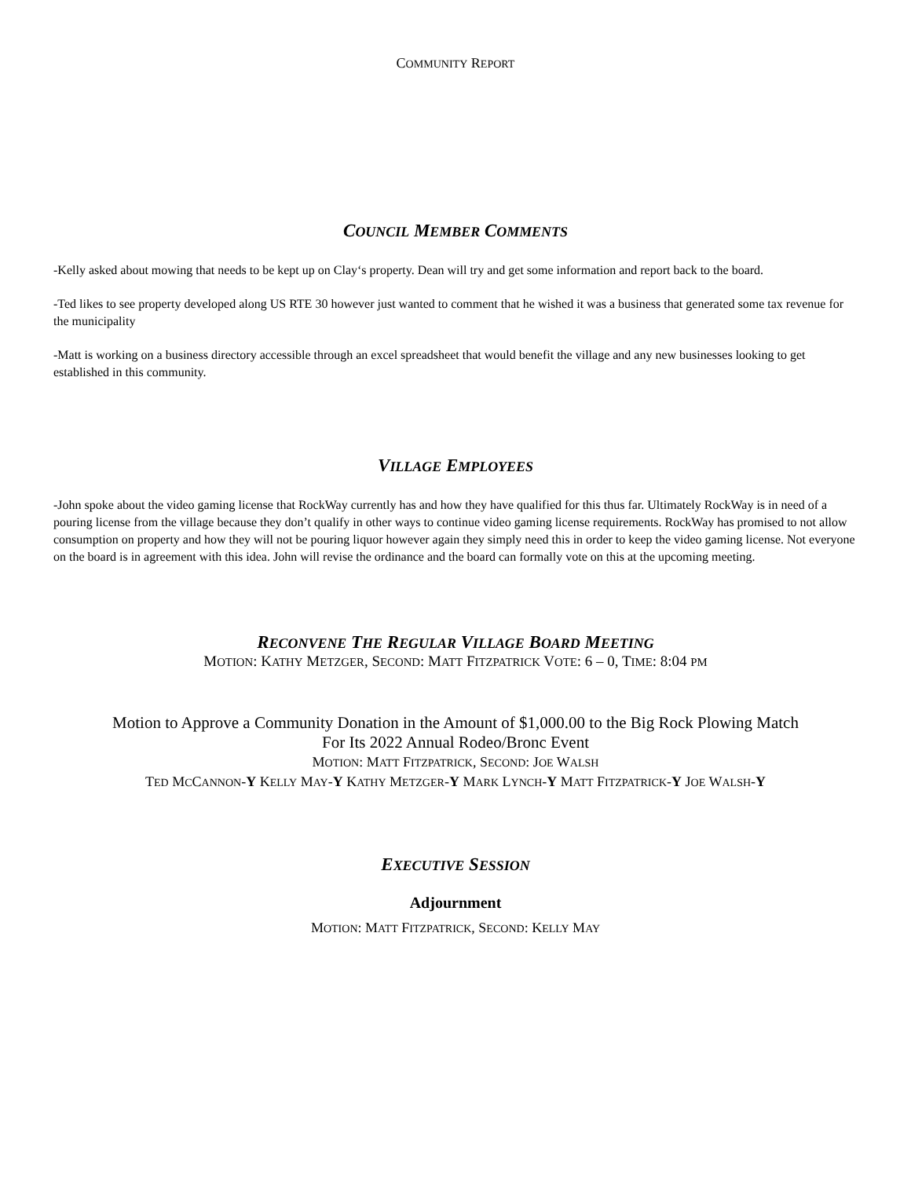COMMUNITY REPORT
COUNCIL MEMBER COMMENTS
-Kelly asked about mowing that needs to be kept up on Clay‘s property. Dean will try and get some information and report back to the board.
-Ted likes to see property developed along US RTE 30 however just wanted to comment that he wished it was a business that generated some tax revenue for the municipality
-Matt is working on a business directory accessible through an excel spreadsheet that would benefit the village and any new businesses looking to get established in this community.
VILLAGE EMPLOYEES
-John spoke about the video gaming license that RockWay currently has and how they have qualified for this thus far. Ultimately RockWay is in need of a pouring license from the village because they don’t qualify in other ways to continue video gaming license requirements. RockWay has promised to not allow consumption on property and how they will not be pouring liquor however again they simply need this in order to keep the video gaming license. Not everyone on the board is in agreement with this idea. John will revise the ordinance and the board can formally vote on this at the upcoming meeting.
RECONVENE THE REGULAR VILLAGE BOARD MEETING
MOTION: KATHY METZGER, SECOND: MATT FITZPATRICK VOTE: 6 – 0, TIME: 8:04 PM
Motion to Approve a Community Donation in the Amount of $1,000.00 to the Big Rock Plowing Match
For Its 2022 Annual Rodeo/Bronc Event
MOTION: MATT FITZPATRICK, SECOND: JOE WALSH
TED MCCANNON-Y KELLY MAY-Y KATHY METZGER-Y MARK LYNCH-Y MATT FITZPATRICK-Y JOE WALSH-Y
EXECUTIVE SESSION
Adjournment
MOTION: MATT FITZPATRICK, SECOND: KELLY MAY